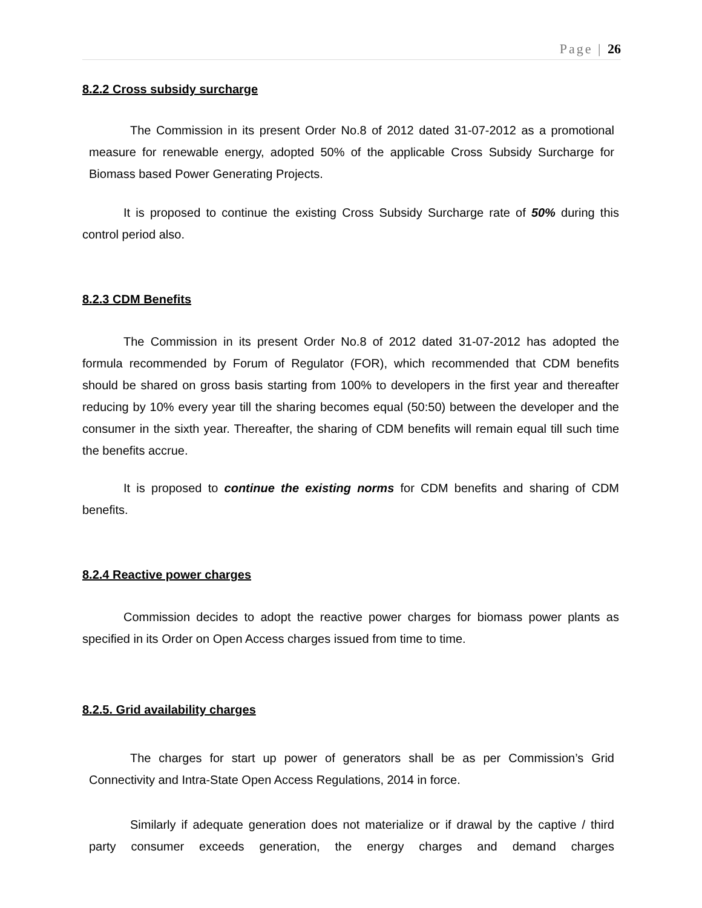Page | 26
8.2.2 Cross subsidy surcharge
The Commission in its present Order No.8 of 2012 dated 31-07-2012 as a promotional measure for renewable energy, adopted 50% of the applicable Cross Subsidy Surcharge for Biomass based Power Generating Projects.
It is proposed to continue the existing Cross Subsidy Surcharge rate of 50% during this control period also.
8.2.3 CDM Benefits
The Commission in its present Order No.8 of 2012 dated 31-07-2012 has adopted the formula recommended by Forum of Regulator (FOR), which recommended that CDM benefits should be shared on gross basis starting from 100% to developers in the first year and thereafter reducing by 10% every year till the sharing becomes equal (50:50) between the developer and the consumer in the sixth year. Thereafter, the sharing of CDM benefits will remain equal till such time the benefits accrue.
It is proposed to continue the existing norms for CDM benefits and sharing of CDM benefits.
8.2.4 Reactive power charges
Commission decides to adopt the reactive power charges for biomass power plants as specified in its Order on Open Access charges issued from time to time.
8.2.5. Grid availability charges
The charges for start up power of generators shall be as per Commission’s Grid Connectivity and Intra-State Open Access Regulations, 2014 in force.
Similarly if adequate generation does not materialize or if drawal by the captive / third party consumer exceeds generation, the energy charges and demand charges